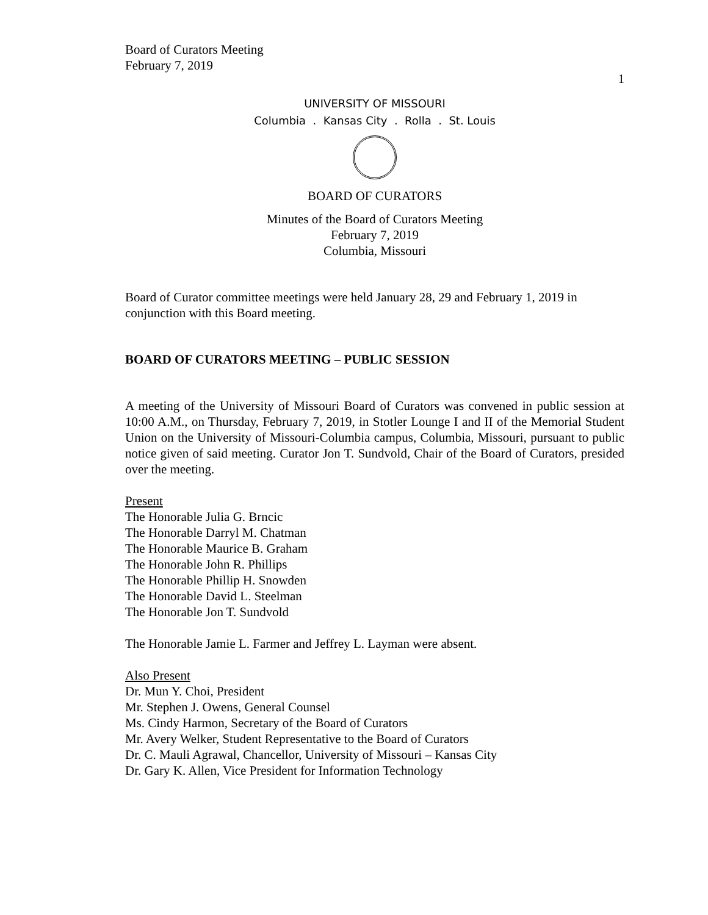Board of Curators Meeting
February 7, 2019
1
UNIVERSITY OF MISSOURI
Columbia . Kansas City . Rolla . St. Louis
BOARD OF CURATORS
Minutes of the Board of Curators Meeting
February 7, 2019
Columbia, Missouri
Board of Curator committee meetings were held January 28, 29 and February 1, 2019 in conjunction with this Board meeting.
BOARD OF CURATORS MEETING – PUBLIC SESSION
A meeting of the University of Missouri Board of Curators was convened in public session at 10:00 A.M., on Thursday, February 7, 2019, in Stotler Lounge I and II of the Memorial Student Union on the University of Missouri-Columbia campus, Columbia, Missouri, pursuant to public notice given of said meeting. Curator Jon T. Sundvold, Chair of the Board of Curators, presided over the meeting.
Present
The Honorable Julia G. Brncic
The Honorable Darryl M. Chatman
The Honorable Maurice B. Graham
The Honorable John R. Phillips
The Honorable Phillip H. Snowden
The Honorable David L. Steelman
The Honorable Jon T. Sundvold
The Honorable Jamie L. Farmer and Jeffrey L. Layman were absent.
Also Present
Dr. Mun Y. Choi, President
Mr. Stephen J. Owens, General Counsel
Ms. Cindy Harmon, Secretary of the Board of Curators
Mr. Avery Welker, Student Representative to the Board of Curators
Dr. C. Mauli Agrawal, Chancellor, University of Missouri – Kansas City
Dr. Gary K. Allen, Vice President for Information Technology